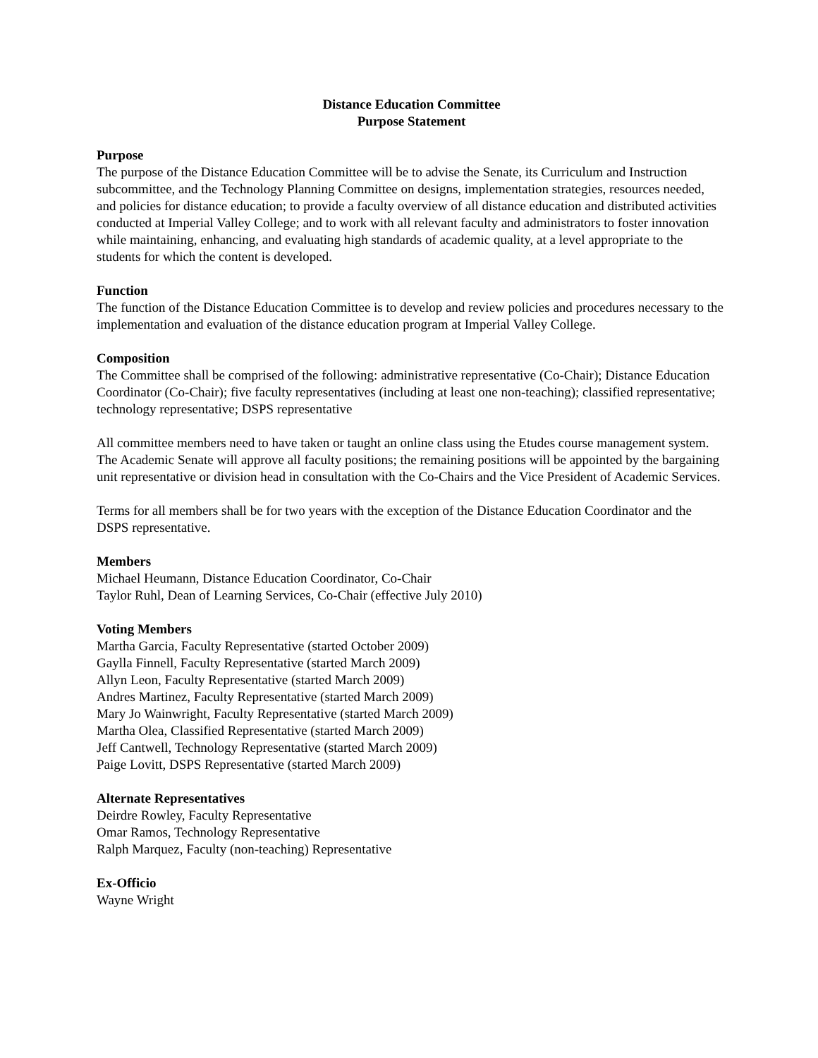Distance Education Committee
Purpose Statement
Purpose
The purpose of the Distance Education Committee will be to advise the Senate, its Curriculum and Instruction subcommittee, and the Technology Planning Committee on designs, implementation strategies, resources needed, and policies for distance education; to provide a faculty overview of all distance education and distributed activities conducted at Imperial Valley College; and to work with all relevant faculty and administrators to foster innovation while maintaining, enhancing, and evaluating high standards of academic quality, at a level appropriate to the students for which the content is developed.
Function
The function of the Distance Education Committee is to develop and review policies and procedures necessary to the implementation and evaluation of the distance education program at Imperial Valley College.
Composition
The Committee shall be comprised of the following: administrative representative (Co-Chair); Distance Education Coordinator (Co-Chair); five faculty representatives (including at least one non-teaching); classified representative; technology representative; DSPS representative
All committee members need to have taken or taught an online class using the Etudes course management system. The Academic Senate will approve all faculty positions; the remaining positions will be appointed by the bargaining unit representative or division head in consultation with the Co-Chairs and the Vice President of Academic Services.
Terms for all members shall be for two years with the exception of the Distance Education Coordinator and the DSPS representative.
Members
Michael Heumann, Distance Education Coordinator, Co-Chair
Taylor Ruhl, Dean of Learning Services, Co-Chair (effective July 2010)
Voting Members
Martha Garcia, Faculty Representative (started October 2009)
Gaylla Finnell, Faculty Representative (started March 2009)
Allyn Leon, Faculty Representative (started March 2009)
Andres Martinez, Faculty Representative (started March 2009)
Mary Jo Wainwright, Faculty Representative (started March 2009)
Martha Olea, Classified Representative (started March 2009)
Jeff Cantwell, Technology Representative (started March 2009)
Paige Lovitt, DSPS Representative (started March 2009)
Alternate Representatives
Deirdre Rowley, Faculty Representative
Omar Ramos, Technology Representative
Ralph Marquez, Faculty (non-teaching) Representative
Ex-Officio
Wayne Wright